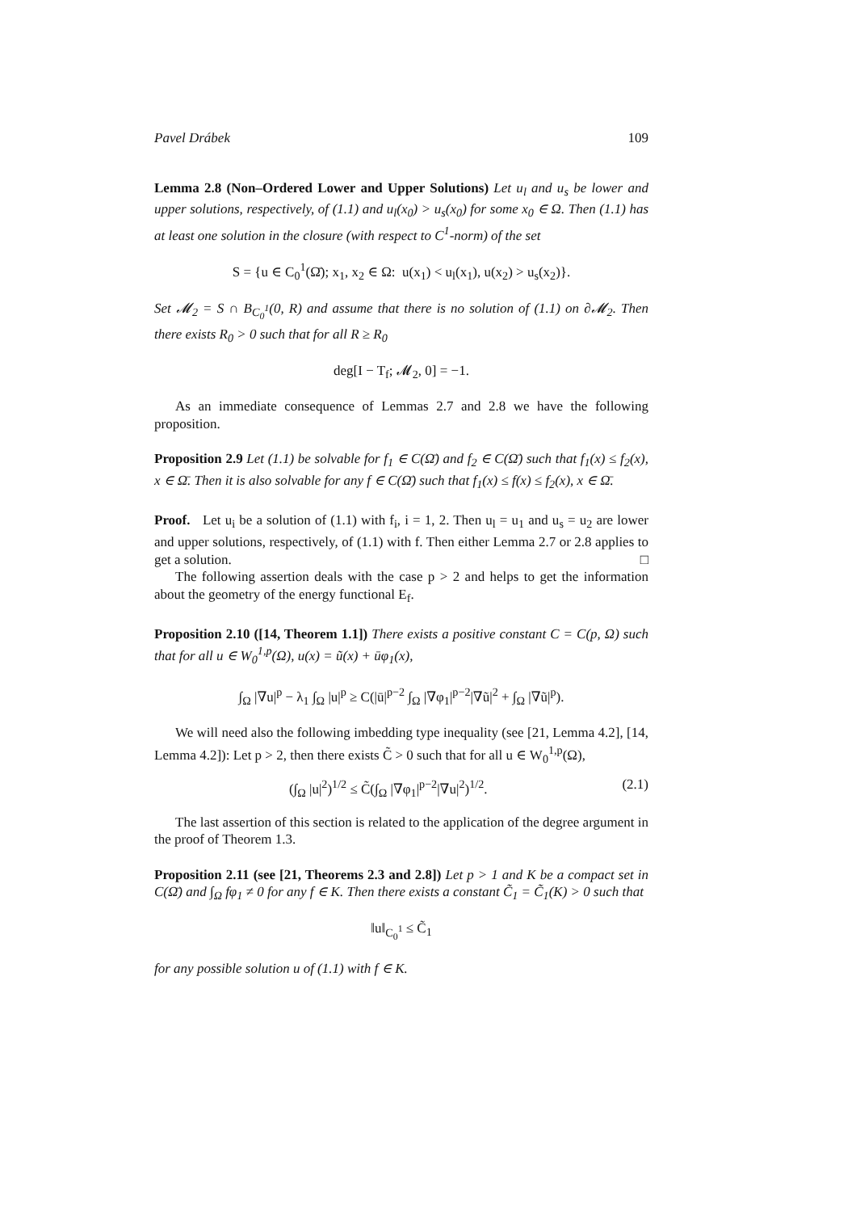Pavel Drábek 109
Lemma 2.8 (Non–Ordered Lower and Upper Solutions) Let u<sub>l</sub> and u<sub>s</sub> be lower and upper solutions, respectively, of (1.1) and u<sub>l</sub>(x<sub>0</sub>) > u<sub>s</sub>(x<sub>0</sub>) for some x<sub>0</sub> ∈ Ω. Then (1.1) has at least one solution in the closure (with respect to C<sup>1</sup>-norm) of the set
S = {u ∈ C<sub>0</sub><sup>1</sup>(Ω̄); x<sub>1</sub>, x<sub>2</sub> ∈ Ω: u(x<sub>1</sub>) < u<sub>l</sub>(x<sub>1</sub>), u(x<sub>2</sub>) > u<sub>s</sub>(x<sub>2</sub>)}.
Set 𝓜<sub>2</sub> = S ∩ B<sub>C<sub>0</sub><sup>1</sup></sub>(0, R) and assume that there is no solution of (1.1) on ∂𝓜<sub>2</sub>. Then there exists R<sub>0</sub> > 0 such that for all R ≥ R<sub>0</sub>
deg[I − T<sub>f</sub>; 𝓜<sub>2</sub>, 0] = −1.
As an immediate consequence of Lemmas 2.7 and 2.8 we have the following proposition.
Proposition 2.9 Let (1.1) be solvable for f<sub>1</sub> ∈ C(Ω̄) and f<sub>2</sub> ∈ C(Ω̄) such that f<sub>1</sub>(x) ≤ f<sub>2</sub>(x), x ∈ Ω̄. Then it is also solvable for any f ∈ C(Ω̄) such that f<sub>1</sub>(x) ≤ f(x) ≤ f<sub>2</sub>(x), x ∈ Ω̄.
Proof. Let u<sub>i</sub> be a solution of (1.1) with f<sub>i</sub>, i = 1, 2. Then u<sub>l</sub> = u<sub>1</sub> and u<sub>s</sub> = u<sub>2</sub> are lower and upper solutions, respectively, of (1.1) with f. Then either Lemma 2.7 or 2.8 applies to get a solution. □
The following assertion deals with the case p > 2 and helps to get the information about the geometry of the energy functional E<sub>f</sub>.
Proposition 2.10 ([14, Theorem 1.1]) There exists a positive constant C = C(p, Ω) such that for all u ∈ W<sub>0</sub><sup>1,p</sup>(Ω), u(x) = ũ(x) + ūφ<sub>1</sub>(x),
∫<sub>Ω</sub> |∇u|<sup>p</sup> − λ<sub>1</sub> ∫<sub>Ω</sub> |u|<sup>p</sup> ≥ C(|ū|<sup>p−2</sup> ∫<sub>Ω</sub> |∇φ<sub>1</sub>|<sup>p−2</sup>|∇ũ|<sup>2</sup> + ∫<sub>Ω</sub> |∇ũ|<sup>p</sup>).
We will need also the following imbedding type inequality (see [21, Lemma 4.2], [14, Lemma 4.2]): Let p > 2, then there exists C̃ > 0 such that for all u ∈ W<sub>0</sub><sup>1,p</sup>(Ω),
(∫<sub>Ω</sub> |u|<sup>2</sup>)<sup>1/2</sup> ≤ C̃(∫<sub>Ω</sub> |∇φ<sub>1</sub>|<sup>p−2</sup>|∇u|<sup>2</sup>)<sup>1/2</sup>. (2.1)
The last assertion of this section is related to the application of the degree argument in the proof of Theorem 1.3.
Proposition 2.11 (see [21, Theorems 2.3 and 2.8]) Let p > 1 and K be a compact set in C(Ω̄) and ∫<sub>Ω</sub> fφ<sub>1</sub> ≠ 0 for any f ∈ K. Then there exists a constant C̃<sub>1</sub> = C̃<sub>1</sub>(K) > 0 such that
‖u‖<sub>C<sub>0</sub><sup>1</sup></sub> ≤ C̃<sub>1</sub>
for any possible solution u of (1.1) with f ∈ K.